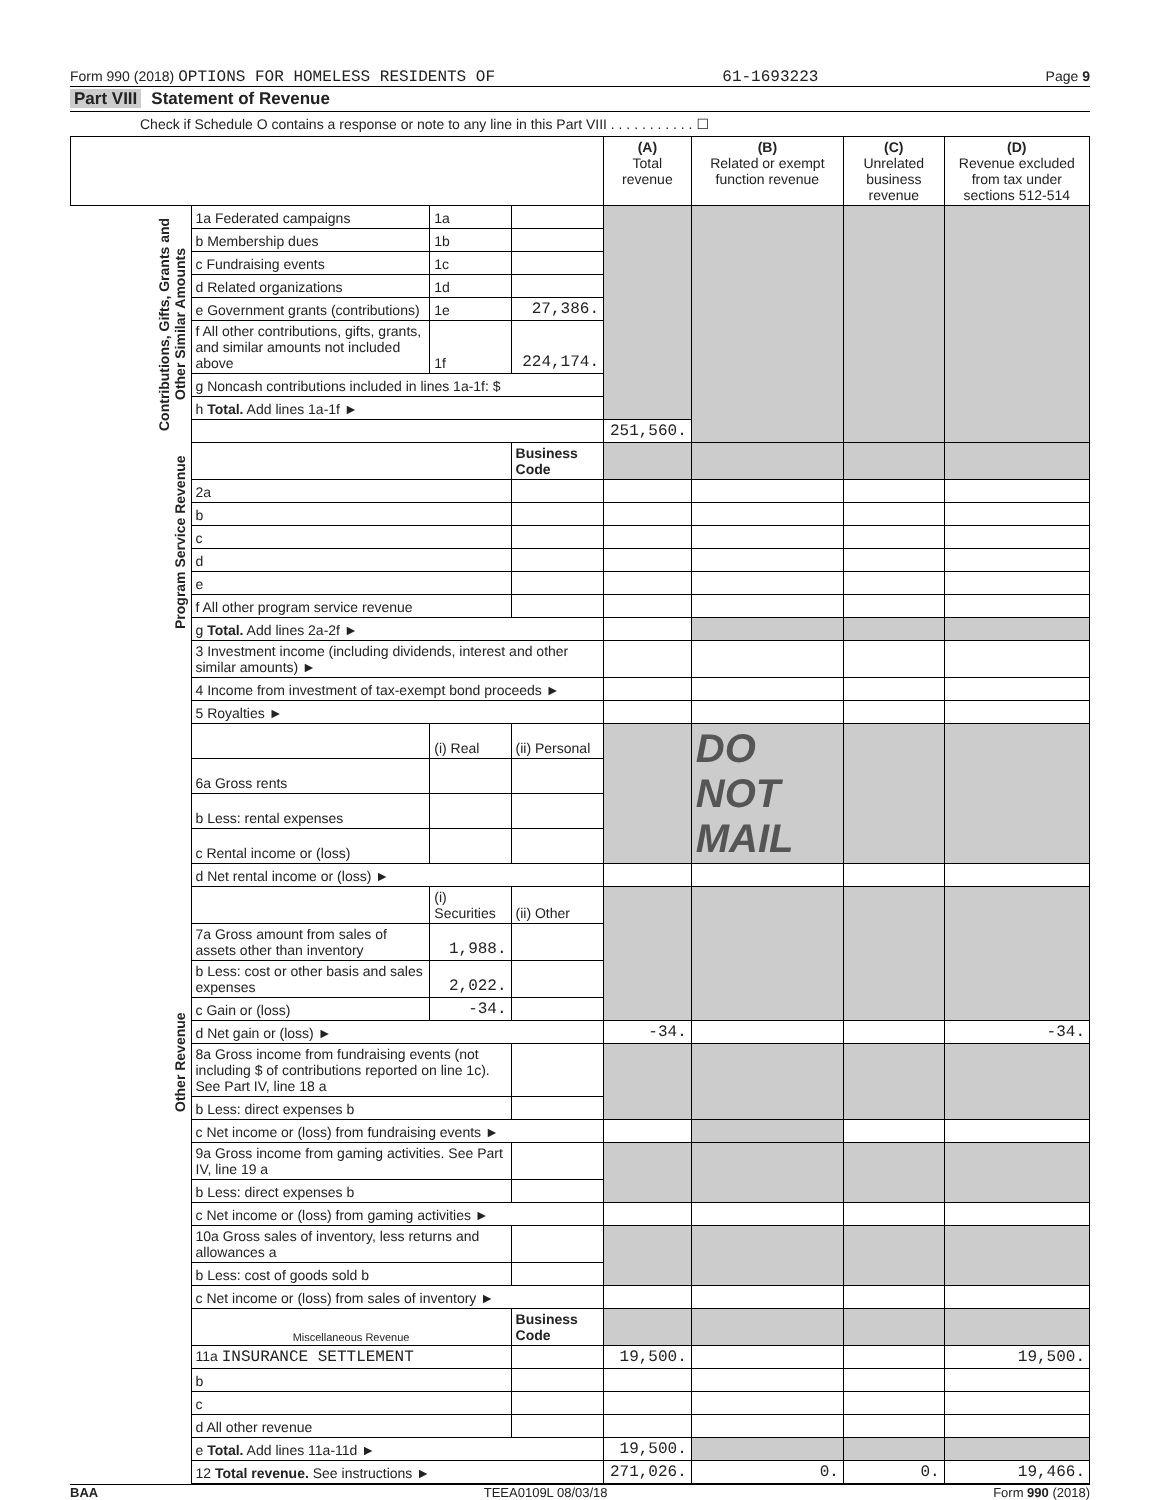Form 990 (2018) OPTIONS FOR HOMELESS RESIDENTS OF 61-1693223 Page 9
Part VIII Statement of Revenue
Check if Schedule O contains a response or note to any line in this Part VIII . . . . . . . . . . . ☐
| | | | | (A) Total revenue | (B) Related or exempt function revenue | (C) Unrelated business revenue | (D) Revenue excluded from tax under sections 512-514 |
| --- | --- | --- | --- | --- | --- | --- | --- |
| Contributions, Gifts, Grants and Other Similar Amounts | 1a Federated campaigns | 1a | | | | | |
| | b Membership dues | 1b | | | | | |
| | c Fundraising events | 1c | | | | | |
| | d Related organizations | 1d | | | | | |
| | e Government grants (contributions) | 1e | 27,386. | | | | |
| | f All other contributions, gifts, grants, and similar amounts not included above | 1f | 224,174. | | | | |
| | g Noncash contributions included in lines 1a-1f: $ | | | | | | |
| | h Total. Add lines 1a-1f ► | | | | | | |
| | | | | 251,560. | | | |
| Program Service Revenue | | | Business Code | | | | |
| | 2a | | | | | | |
| | b | | | | | | |
| | c | | | | | | |
| | d | | | | | | |
| | e | | | | | | |
| | f All other program service revenue | | | | | | |
| | g Total. Add lines 2a-2f ► | | | | | | |
| Other Revenue | 3 Investment income (including dividends, interest and other similar amounts) ► | | | | | | |
| | 4 Income from investment of tax-exempt bond proceeds ► | | | | | | |
| | 5 Royalties ► | | | | | | |
| | | (i) Real | (ii) Personal | | DO NOT MAIL | | |
| | 6a Gross rents | | | | | | |
| | b Less: rental expenses | | | | | | |
| | c Rental income or (loss) | | | | | | |
| | d Net rental income or (loss) ► | | | | | | |
| | | (i) Securities | (ii) Other | | | | |
| | 7a Gross amount from sales of assets other than inventory | 1,988. | | | | | |
| | b Less: cost or other basis and sales expenses | 2,022. | | | | | |
| | c Gain or (loss) | -34. | | | | | |
| | d Net gain or (loss) ► | | | -34. | | | -34. |
| | 8a Gross income from fundraising events (not including $ of contributions reported on line 1c). See Part IV, line 18 a | | | | | | |
| | b Less: direct expenses b | | | | | | |
| | c Net income or (loss) from fundraising events ► | | | | | | |
| | 9a Gross income from gaming activities. See Part IV, line 19 a | | | | | | |
| | b Less: direct expenses b | | | | | | |
| | c Net income or (loss) from gaming activities ► | | | | | | |
| | 10a Gross sales of inventory, less returns and allowances a | | | | | | |
| | b Less: cost of goods sold b | | | | | | |
| | c Net income or (loss) from sales of inventory ► | | | | | | |
| | Miscellaneous Revenue | | Business Code | | | | |
| | 11a INSURANCE SETTLEMENT | | | 19,500. | | | 19,500. |
| | b | | | | | | |
| | c | | | | | | |
| | d All other revenue | | | | | | |
| | e Total. Add lines 11a-11d ► | | | 19,500. | | | |
| | 12 Total revenue. See instructions ► | | | 271,026. | 0. | 0. | 19,466. |
BAA TEEA0109L 08/03/18 Form 990 (2018)